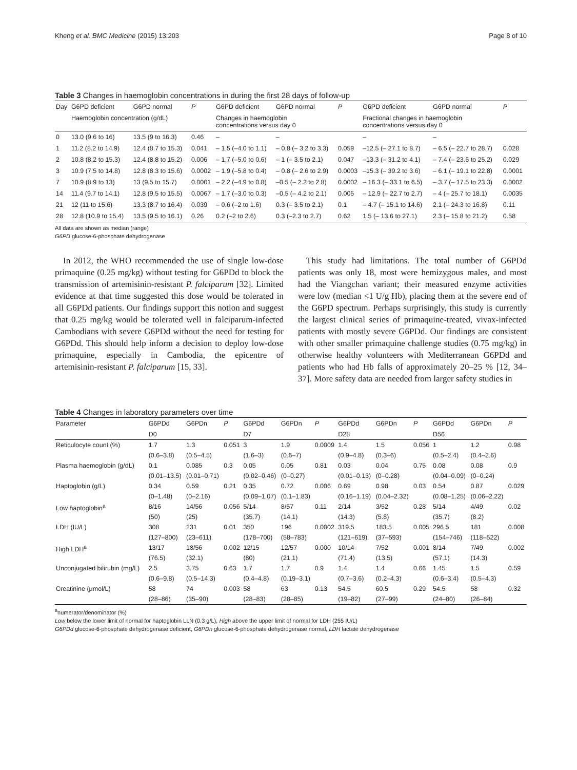Kheng et al. BMC Medicine (2015) 13:203 Page 8 of 10
Table 3 Changes in haemoglobin concentrations in during the first 28 days of follow-up
| Day | G6PD deficient | G6PD normal | P | G6PD deficient | G6PD normal | P | G6PD deficient | G6PD normal | P |
| --- | --- | --- | --- | --- | --- | --- | --- | --- | --- |
| | Haemoglobin concentration (g/dL) | | | Changes in haemoglobin concentrations versus day 0 | | | Fractional changes in haemoglobin concentrations versus day 0 | | |
| 0 | 13.0 (9.6 to 16) | 13.5 (9 to 16.3) | 0.46 | – | – | | – | – | |
| 1 | 11.2 (8.2 to 14.9) | 12.4 (8.7 to 15.3) | 0.041 | – 1.5 (–4.0 to 1.1) | – 0.8 (– 3.2 to 3.3) | 0.059 | –12.5 (– 27.1 to 8.7) | – 6.5 (– 22.7 to 28.7) | 0.028 |
| 2 | 10.8 (8.2 to 15.3) | 12.4 (8.8 to 15.2) | 0.006 | – 1.7 (–5.0 to 0.6) | – 1 (– 3.5 to 2.1) | 0.047 | –13.3 (– 31.2 to 4.1) | – 7.4 (– 23.6 to 25.2) | 0.029 |
| 3 | 10.9 (7.5 to 14.8) | 12.8 (8.3 to 15.6) | 0.0002 | – 1.9 (–5.8 to 0.4) | – 0.8 (– 2.6 to 2.9) | 0.0003 | –15.3 (– 39.2 to 3.6) | – 6.1 (– 19.1 to 22.8) | 0.0001 |
| 7 | 10.9 (8.9 to 13) | 13 (9.5 to 15.7) | 0.0001 | – 2.2 (–4.9 to 0.8) | –0.5 (– 2.2 to 2.8) | 0.0002 | – 16.3 (– 33.1 to 6.5) | – 3.7 (– 17.5 to 23.3) | 0.0002 |
| 14 | 11.4 (9.7 to 14.1) | 12.8 (9.5 to 15.5) | 0.0067 | – 1.7 (–3.0 to 0.3) | –0.5 (– 4.2 to 2.1) | 0.005 | – 12.9 (– 22.7 to 2.7) | – 4 (– 25.7 to 18.1) | 0.0035 |
| 21 | 12 (11 to 15.6) | 13.3 (8.7 to 16.4) | 0.039 | – 0.6 (–2 to 1.6) | 0.3 (– 3.5 to 2.1) | 0.1 | – 4.7 (– 15.1 to 14.6) | 2.1 (– 24.3 to 16.8) | 0.11 |
| 28 | 12.8 (10.9 to 15.4) | 13.5 (9.5 to 16.1) | 0.26 | 0.2 (–2 to 2.6) | 0.3 (–2.3 to 2.7) | 0.62 | 1.5 (– 13.6 to 27.1) | 2.3 (– 15.8 to 21.2) | 0.58 |
All data are shown as median (range)
G6PD glucose-6-phosphate dehydrogenase
In 2012, the WHO recommended the use of single low-dose primaquine (0.25 mg/kg) without testing for G6PDd to block the transmission of artemisinin-resistant P. falciparum [32]. Limited evidence at that time suggested this dose would be tolerated in all G6PDd patients. Our findings support this notion and suggest that 0.25 mg/kg would be tolerated well in falciparum-infected Cambodians with severe G6PDd without the need for testing for G6PDd. This should help inform a decision to deploy low-dose primaquine, especially in Cambodia, the epicentre of artemisinin-resistant P. falciparum [15, 33].
This study had limitations. The total number of G6PDd patients was only 18, most were hemizygous males, and most had the Viangchan variant; their measured enzyme activities were low (median <1 U/g Hb), placing them at the severe end of the G6PD spectrum. Perhaps surprisingly, this study is currently the largest clinical series of primaquine-treated, vivax-infected patients with mostly severe G6PDd. Our findings are consistent with other smaller primaquine challenge studies (0.75 mg/kg) in otherwise healthy volunteers with Mediterranean G6PDd and patients who had Hb falls of approximately 20–25 % [12, 34–37]. More safety data are needed from larger safety studies in
Table 4 Changes in laboratory parameters over time
| Parameter | G6PDd | G6PDn | P | G6PDd | G6PDn | P | G6PDd | G6PDn | P | G6PDd | G6PDn | P |
| --- | --- | --- | --- | --- | --- | --- | --- | --- | --- | --- | --- | --- |
| | D0 | | | D7 | | | D28 | | | D56 | | |
| Reticulocyte count (%) | 1.7 | 1.3 | 0.051 | 3 | 1.9 | 0.0009 | 1.4 | 1.5 | 0.056 | 1 | 1.2 | 0.98 |
| | (0.6–3.8) | (0.5–4.5) | | (1.6–3) | (0.6–7) | | (0.9–4.8) | (0.3–6) | | (0.5–2.4) | (0.4–2.6) | |
| Plasma haemoglobin (g/dL) | 0.1 | 0.085 | 0.3 | 0.05 | 0.05 | 0.81 | 0.03 | 0.04 | 0.75 | 0.08 | 0.08 | 0.9 |
| | (0.01–13.5) | (0.01–0.71) | | (0.02–0.46) | (0–0.27) | | (0.01–0.13) | (0–0.28) | | (0.04–0.09) | (0–0.24) | |
| Haptoglobin (g/L) | 0.34 | 0.59 | 0.21 | 0.35 | 0.72 | 0.006 | 0.69 | 0.98 | 0.03 | 0.54 | 0.87 | 0.029 |
| | (0–1.48) | (0–2.16) | | (0.09–1.07) | (0.1–1.83) | | (0.16–1.19) | (0.04–2.32) | | (0.08–1.25) | (0.06–2.22) | |
| Low haptoglobin<sup>a</sup> | 8/16 | 14/56 | 0.056 | 5/14 | 8/57 | 0.11 | 2/14 | 3/52 | 0.28 | 5/14 | 4/49 | 0.02 |
| | (50) | (25) | | (35.7) | (14.1) | | (14.3) | (5.8) | | (35.7) | (8.2) | |
| LDH (IU/L) | 308 | 231 | 0.01 | 350 | 196 | 0.0002 | 319.5 | 183.5 | 0.005 | 296.5 | 181 | 0.008 |
| | (127–800) | (23–611) | | (178–700) | (58–783) | | (121–619) | (37–593) | | (154–746) | (118–522) | |
| High LDH<sup>a</sup> | 13/17 | 18/56 | 0.002 | 12/15 | 12/57 | 0.000 | 10/14 | 7/52 | 0.001 | 8/14 | 7/49 | 0.002 |
| | (76.5) | (32.1) | | (80) | (21.1) | | (71.4) | (13.5) | | (57.1) | (14.3) | |
| Unconjugated bilirubin (mg/L) | 2.5 | 3.75 | 0.63 | 1.7 | 1.7 | 0.9 | 1.4 | 1.4 | 0.66 | 1.45 | 1.5 | 0.59 |
| | (0.6–9.8) | (0.5–14.3) | | (0.4–4.8) | (0.19–3.1) | | (0.7–3.6) | (0.2–4.3) | | (0.6–3.4) | (0.5–4.3) | |
| Creatinine (μmol/L) | 58 | 74 | 0.003 | 58 | 63 | 0.13 | 54.5 | 60.5 | 0.29 | 54.5 | 58 | 0.32 |
| | (28–86) | (35–90) | | (28–83) | (28–85) | | (19–82) | (27–99) | | (24–80) | (26–84) | |
<sup>a</sup> numerator/denominator (%)
Low below the lower limit of normal for haptoglobin LLN (0.3 g/L), High above the upper limit of normal for LDH (255 IU/L)
G6PDd glucose-6-phosphate dehydrogenase deficient, G6PDn glucose-6-phosphate dehydrogenase normal, LDH lactate dehydrogenase